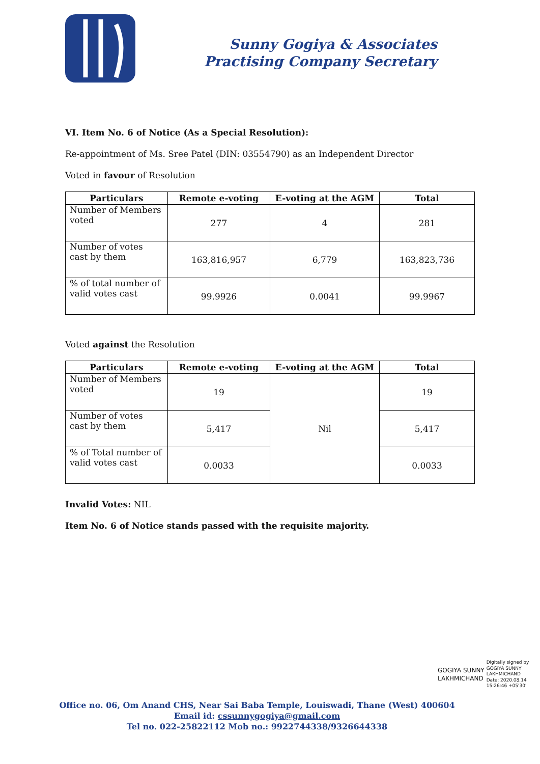Sunny Gogiya & Associates
Practising Company Secretary
VI. Item No. 6 of Notice (As a Special Resolution):
Re-appointment of Ms. Sree Patel (DIN: 03554790) as an Independent Director
Voted in favour of Resolution
| Particulars | Remote e-voting | E-voting at the AGM | Total |
| --- | --- | --- | --- |
| Number of Members voted | 277 | 4 | 281 |
| Number of votes cast by them | 163,816,957 | 6,779 | 163,823,736 |
| % of total number of valid votes cast | 99.9926 | 0.0041 | 99.9967 |
Voted against the Resolution
| Particulars | Remote e-voting | E-voting at the AGM | Total |
| --- | --- | --- | --- |
| Number of Members voted | 19 | Nil | 19 |
| Number of votes cast by them | 5,417 | | 5,417 |
| % of Total number of valid votes cast | 0.0033 | | 0.0033 |
Invalid Votes: NIL
Item No. 6 of Notice stands passed with the requisite majority.
GOGIYA SUNNY
LAKHMICHAND
Digitally signed by
GOGIYA SUNNY
LAKHMICHAND
Date: 2020.08.14
15:26:46 +05'30'
Office no. 06, Om Anand CHS, Near Sai Baba Temple, Louiswadi, Thane (West) 400604
Email id: cssunnygogiya@gmail.com
Tel no. 022-25822112 Mob no.: 9922744338/9326644338